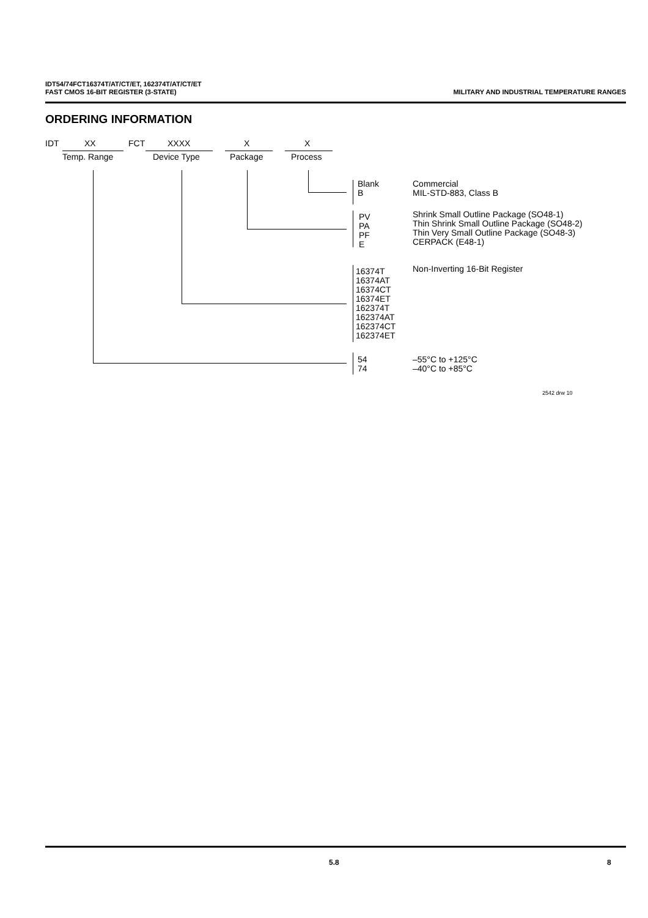IDT54/74FCT16374T/AT/CT/ET, 162374T/AT/CT/ET
FAST CMOS 16-BIT REGISTER (3-STATE) MILITARY AND INDUSTRIAL TEMPERATURE RANGES
ORDERING INFORMATION
IDT XX FCT XXXX X X
Temp. Range Device Type Package Process
Blank
B
Commercial
MIL-STD-883, Class B
PV
PA
PF
E
Shrink Small Outline Package (SO48-1)
Thin Shrink Small Outline Package (SO48-2)
Thin Very Small Outline Package (SO48-3)
CERPACK (E48-1)
16374T
16374AT
16374CT
16374ET
162374T
162374AT
162374CT
162374ET
Non-Inverting 16-Bit Register
54
74
–55°C to +125°C
–40°C to +85°C
2542 drw 10
5.8 8